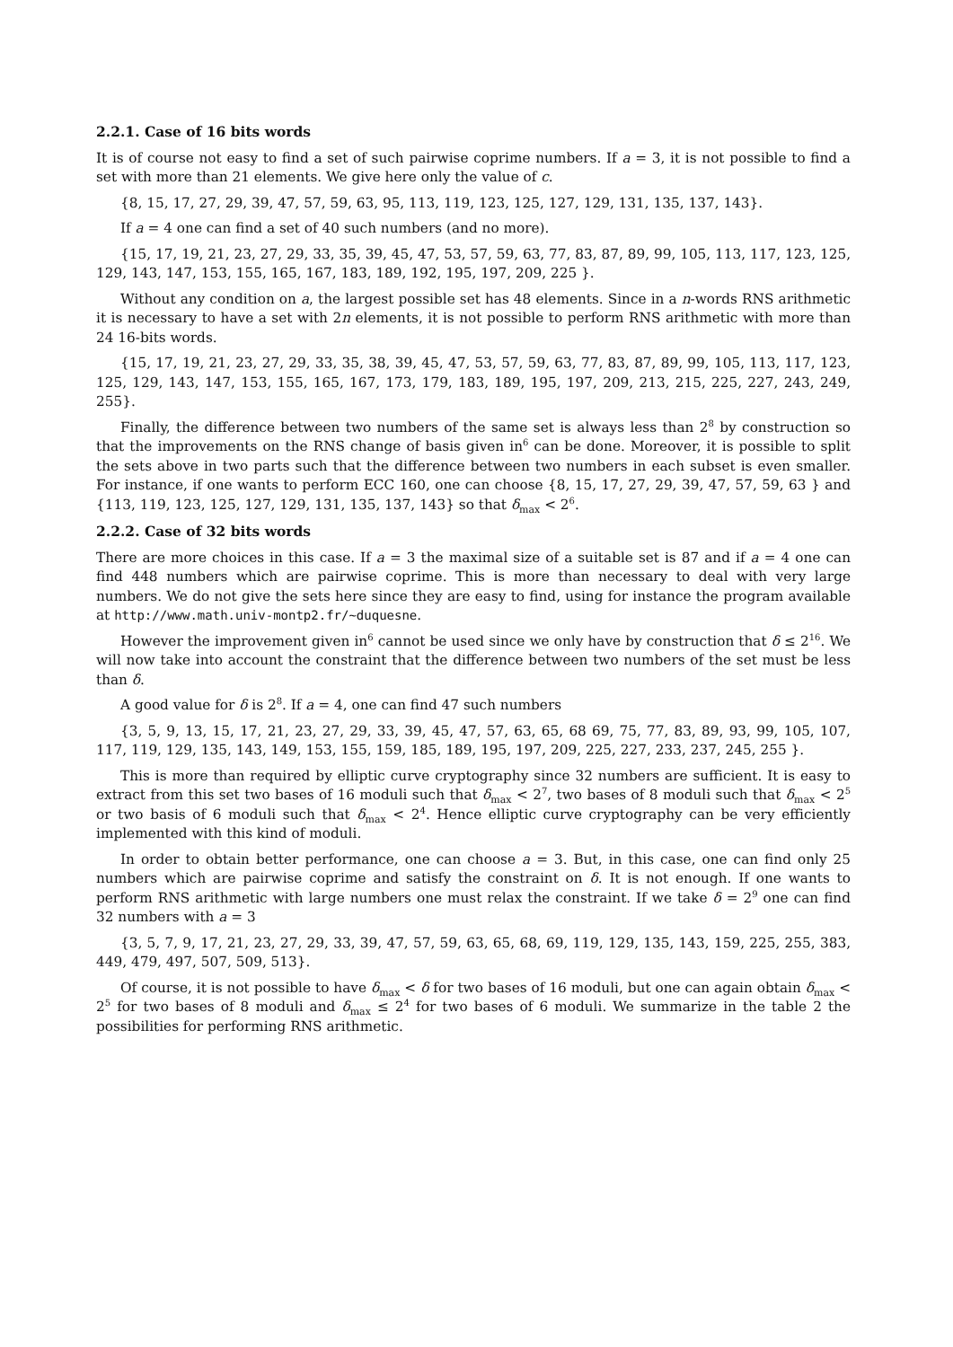2.2.1. Case of 16 bits words
It is of course not easy to find a set of such pairwise coprime numbers. If a = 3, it is not possible to find a set with more than 21 elements. We give here only the value of c.
{8, 15, 17, 27, 29, 39, 47, 57, 59, 63, 95, 113, 119, 123, 125, 127, 129, 131, 135, 137, 143}.
If a = 4 one can find a set of 40 such numbers (and no more).
{15, 17, 19, 21, 23, 27, 29, 33, 35, 39, 45, 47, 53, 57, 59, 63, 77, 83, 87, 89, 99, 105, 113, 117, 123, 125, 129, 143, 147, 153, 155, 165, 167, 183, 189, 192, 195, 197, 209, 225 }.
Without any condition on a, the largest possible set has 48 elements. Since in a n-words RNS arithmetic it is necessary to have a set with 2n elements, it is not possible to perform RNS arithmetic with more than 24 16-bits words.
{15, 17, 19, 21, 23, 27, 29, 33, 35, 38, 39, 45, 47, 53, 57, 59, 63, 77, 83, 87, 89, 99, 105, 113, 117, 123, 125, 129, 143, 147, 153, 155, 165, 167, 173, 179, 183, 189, 195, 197, 209, 213, 215, 225, 227, 243, 249, 255}.
Finally, the difference between two numbers of the same set is always less than 2<sup>8</sup> by construction so that the improvements on the RNS change of basis given in<sup>6</sup> can be done. Moreover, it is possible to split the sets above in two parts such that the difference between two numbers in each subset is even smaller. For instance, if one wants to perform ECC 160, one can choose {8, 15, 17, 27, 29, 39, 47, 57, 59, 63 } and {113, 119, 123, 125, 127, 129, 131, 135, 137, 143} so that δ<sub>max</sub> < 2<sup>6</sup>.
2.2.2. Case of 32 bits words
There are more choices in this case. If a = 3 the maximal size of a suitable set is 87 and if a = 4 one can find 448 numbers which are pairwise coprime. This is more than necessary to deal with very large numbers. We do not give the sets here since they are easy to find, using for instance the program available at http://www.math.univ-montp2.fr/∼duquesne.
However the improvement given in<sup>6</sup> cannot be used since we only have by construction that δ ≤ 2<sup>16</sup>. We will now take into account the constraint that the difference between two numbers of the set must be less than δ.
A good value for δ is 2<sup>8</sup>. If a = 4, one can find 47 such numbers
{3, 5, 9, 13, 15, 17, 21, 23, 27, 29, 33, 39, 45, 47, 57, 63, 65, 68 69, 75, 77, 83, 89, 93, 99, 105, 107, 117, 119, 129, 135, 143, 149, 153, 155, 159, 185, 189, 195, 197, 209, 225, 227, 233, 237, 245, 255 }.
This is more than required by elliptic curve cryptography since 32 numbers are sufficient. It is easy to extract from this set two bases of 16 moduli such that δ<sub>max</sub> < 2<sup>7</sup>, two bases of 8 moduli such that δ<sub>max</sub> < 2<sup>5</sup> or two basis of 6 moduli such that δ<sub>max</sub> < 2<sup>4</sup>. Hence elliptic curve cryptography can be very efficiently implemented with this kind of moduli.
In order to obtain better performance, one can choose a = 3. But, in this case, one can find only 25 numbers which are pairwise coprime and satisfy the constraint on δ. It is not enough. If one wants to perform RNS arithmetic with large numbers one must relax the constraint. If we take δ = 2<sup>9</sup> one can find 32 numbers with a = 3
{3, 5, 7, 9, 17, 21, 23, 27, 29, 33, 39, 47, 57, 59, 63, 65, 68, 69, 119, 129, 135, 143, 159, 225, 255, 383, 449, 479, 497, 507, 509, 513}.
Of course, it is not possible to have δ<sub>max</sub> < δ for two bases of 16 moduli, but one can again obtain δ<sub>max</sub> < 2<sup>5</sup> for two bases of 8 moduli and δ<sub>max</sub> ≤ 2<sup>4</sup> for two bases of 6 moduli. We summarize in the table 2 the possibilities for performing RNS arithmetic.